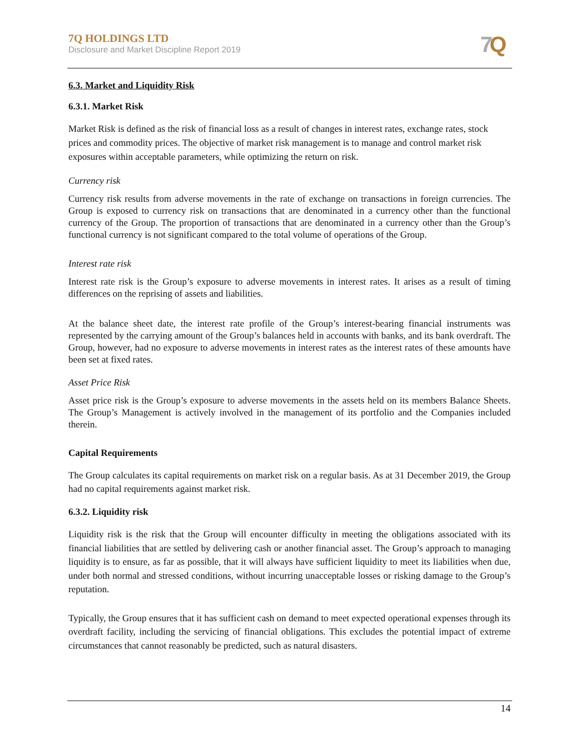7Q HOLDINGS LTD
Disclosure and Market Discipline Report 2019
7 Q
6.3. Market and Liquidity Risk
6.3.1. Market Risk
Market Risk is defined as the risk of financial loss as a result of changes in interest rates, exchange rates, stock prices and commodity prices. The objective of market risk management is to manage and control market risk exposures within acceptable parameters, while optimizing the return on risk.
Currency risk
Currency risk results from adverse movements in the rate of exchange on transactions in foreign currencies. The Group is exposed to currency risk on transactions that are denominated in a currency other than the functional currency of the Group. The proportion of transactions that are denominated in a currency other than the Group’s functional currency is not significant compared to the total volume of operations of the Group.
Interest rate risk
Interest rate risk is the Group’s exposure to adverse movements in interest rates. It arises as a result of timing differences on the reprising of assets and liabilities.
At the balance sheet date, the interest rate profile of the Group’s interest-bearing financial instruments was represented by the carrying amount of the Group’s balances held in accounts with banks, and its bank overdraft. The Group, however, had no exposure to adverse movements in interest rates as the interest rates of these amounts have been set at fixed rates.
Asset Price Risk
Asset price risk is the Group’s exposure to adverse movements in the assets held on its members Balance Sheets. The Group’s Management is actively involved in the management of its portfolio and the Companies included therein.
Capital Requirements
The Group calculates its capital requirements on market risk on a regular basis. As at 31 December 2019, the Group had no capital requirements against market risk.
6.3.2. Liquidity risk
Liquidity risk is the risk that the Group will encounter difficulty in meeting the obligations associated with its financial liabilities that are settled by delivering cash or another financial asset. The Group’s approach to managing liquidity is to ensure, as far as possible, that it will always have sufficient liquidity to meet its liabilities when due, under both normal and stressed conditions, without incurring unacceptable losses or risking damage to the Group’s reputation.
Typically, the Group ensures that it has sufficient cash on demand to meet expected operational expenses through its overdraft facility, including the servicing of financial obligations. This excludes the potential impact of extreme circumstances that cannot reasonably be predicted, such as natural disasters.
14